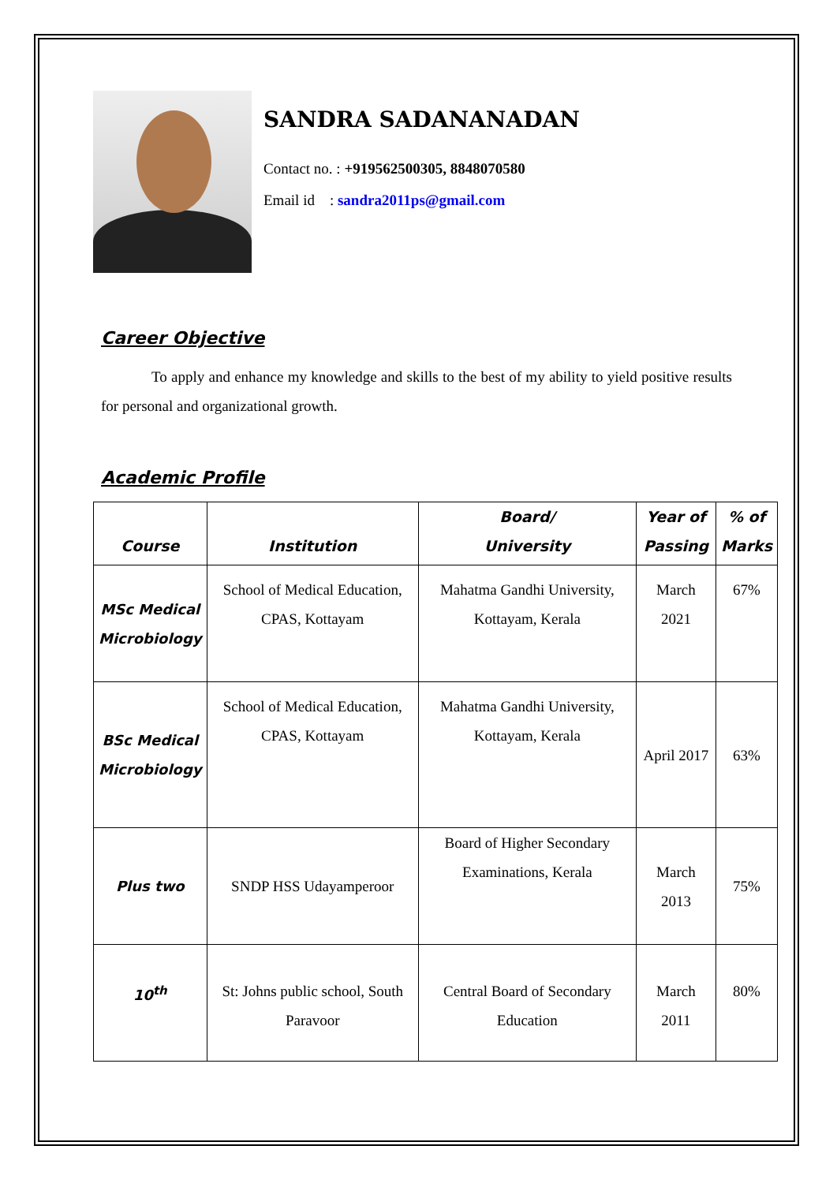SANDRA SADANANADAN
Contact no. : +919562500305, 8848070580
Email id : sandra2011ps@gmail.com
Career Objective
To apply and enhance my knowledge and skills to the best of my ability to yield positive results for personal and organizational growth.
Academic Profile
| Course | Institution | Board/ University | Year of Passing | % of Marks |
| --- | --- | --- | --- | --- |
| MSc Medical Microbiology | School of Medical Education, CPAS, Kottayam | Mahatma Gandhi University, Kottayam, Kerala | March 2021 | 67% |
| BSc Medical Microbiology | School of Medical Education, CPAS, Kottayam | Mahatma Gandhi University, Kottayam, Kerala | April 2017 | 63% |
| Plus two | SNDP HSS Udayamperoor | Board of Higher Secondary Examinations, Kerala | March 2013 | 75% |
| 10<sup>th</sup> | St: Johns public school, South Paravoor | Central Board of Secondary Education | March 2011 | 80% |